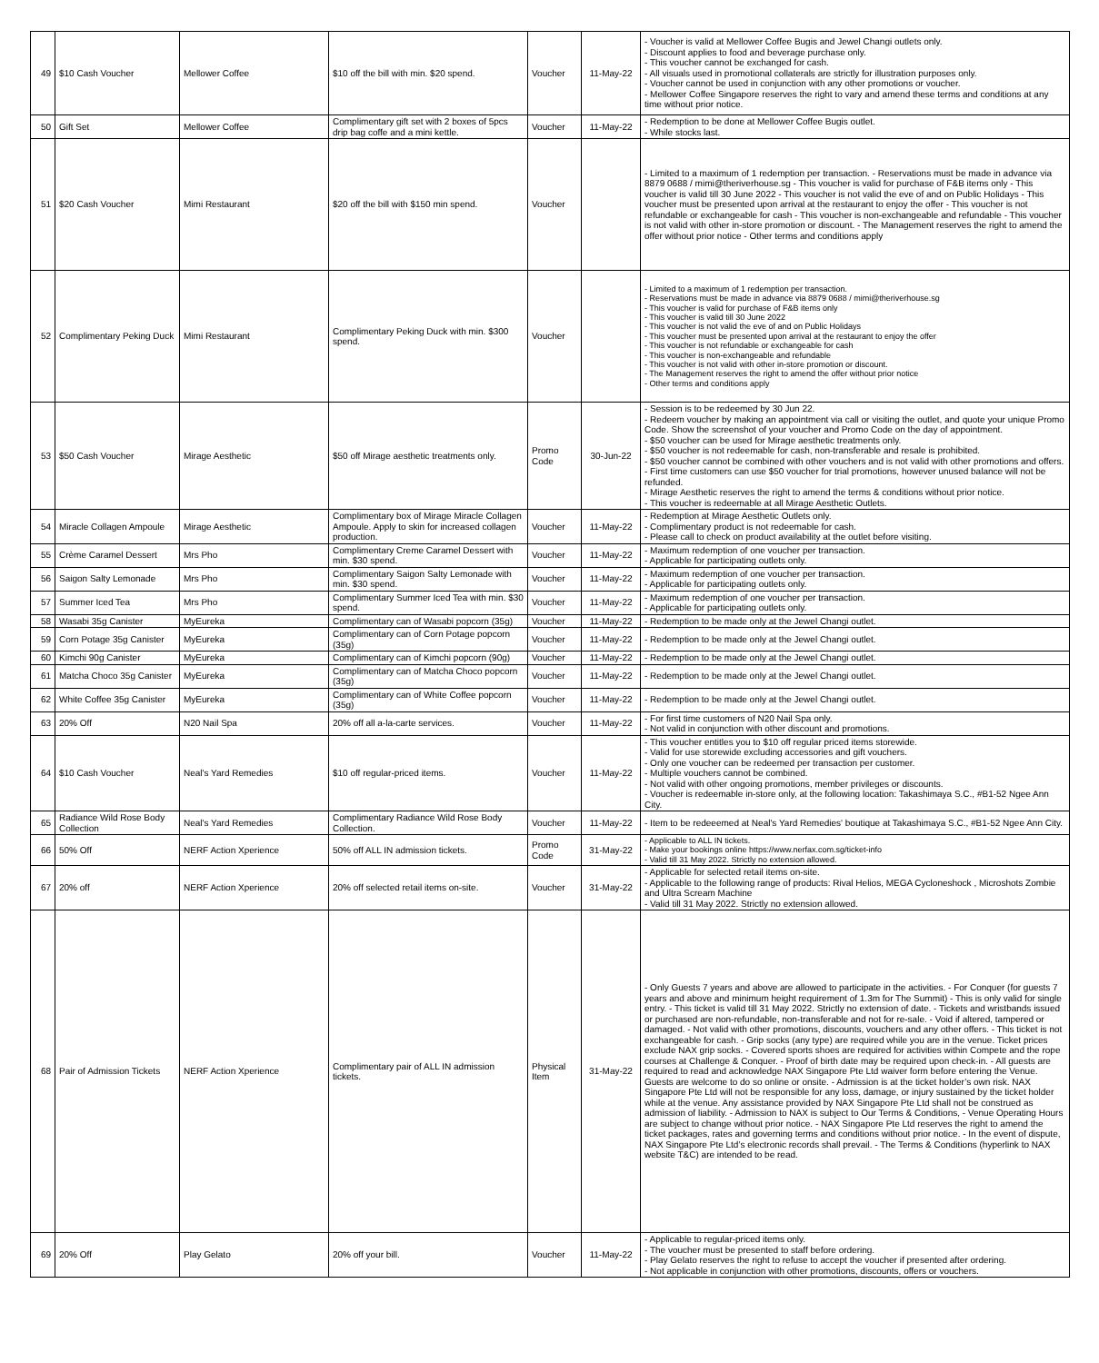| 49 | $10 Cash Voucher | Mellower Coffee | $10 off the bill with min. $20 spend. | Voucher | 11-May-22 | - Voucher is valid at Mellower Coffee Bugis and Jewel Changi outlets only. - Discount applies to food and beverage purchase only. - This voucher cannot be exchanged for cash. - All visuals used in promotional collaterals are strictly for illustration purposes only. - Voucher cannot be used in conjunction with any other promotions or voucher. - Mellower Coffee Singapore reserves the right to vary and amend these terms and conditions at any time without prior notice. |
| 50 | Gift Set | Mellower Coffee | Complimentary gift set with 2 boxes of 5pcs drip bag coffe and a mini kettle. | Voucher | 11-May-22 | - Redemption to be done at Mellower Coffee Bugis outlet. - While stocks last. |
| 51 | $20 Cash Voucher | Mimi Restaurant | $20 off the bill with $150 min spend. | Voucher | | - Limited to a maximum of 1 redemption per transaction. - Reservations must be made in advance via 8879 0688 / mimi@theriverhouse.sg - This voucher is valid for purchase of F&B items only - This voucher is valid till 30 June 2022 - This voucher is not valid the eve of and on Public Holidays - This voucher must be presented upon arrival at the restaurant to enjoy the offer - This voucher is not refundable or exchangeable for cash - This voucher is non-exchangeable and refundable - This voucher is not valid with other in-store promotion or discount. - The Management reserves the right to amend the offer without prior notice - Other terms and conditions apply |
| 52 | Complimentary Peking Duck | Mimi Restaurant | Complimentary Peking Duck with min. $300 spend. | Voucher | | - Limited to a maximum of 1 redemption per transaction. - Reservations must be made in advance via 8879 0688 / mimi@theriverhouse.sg - This voucher is valid for purchase of F&B items only - This voucher is valid till 30 June 2022 - This voucher is not valid the eve of and on Public Holidays - This voucher must be presented upon arrival at the restaurant to enjoy the offer - This voucher is not refundable or exchangeable for cash - This voucher is non-exchangeable and refundable - This voucher is not valid with other in-store promotion or discount. - The Management reserves the right to amend the offer without prior notice - Other terms and conditions apply |
| 53 | $50 Cash Voucher | Mirage Aesthetic | $50 off Mirage aesthetic treatments only. | Promo Code | 30-Jun-22 | - Session is to be redeemed by 30 Jun 22. - Redeem voucher by making an appointment via call or visiting the outlet, and quote your unique Promo Code. Show the screenshot of your voucher and Promo Code on the day of appointment. - $50 voucher can be used for Mirage aesthetic treatments only. - $50 voucher is not redeemable for cash, non-transferable and resale is prohibited. - $50 voucher cannot be combined with other vouchers and is not valid with other promotions and offers. - First time customers can use $50 voucher for trial promotions, however unused balance will not be refunded. - Mirage Aesthetic reserves the right to amend the terms & conditions without prior notice. - This voucher is redeemable at all Mirage Aesthetic Outlets. |
| 54 | Miracle Collagen Ampoule | Mirage Aesthetic | Complimentary box of Mirage Miracle Collagen Ampoule. Apply to skin for increased collagen production. | Voucher | 11-May-22 | - Redemption at Mirage Aesthetic Outlets only. - Complimentary product is not redeemable for cash. - Please call to check on product availability at the outlet before visiting. |
| 55 | Crème Caramel Dessert | Mrs Pho | Complimentary Creme Caramel Dessert with min. $30 spend. | Voucher | 11-May-22 | - Maximum redemption of one voucher per transaction. - Applicable for participating outlets only. |
| 56 | Saigon Salty Lemonade | Mrs Pho | Complimentary Saigon Salty Lemonade with min. $30 spend. | Voucher | 11-May-22 | - Maximum redemption of one voucher per transaction. - Applicable for participating outlets only. |
| 57 | Summer Iced Tea | Mrs Pho | Complimentary Summer Iced Tea with min. $30 spend. | Voucher | 11-May-22 | - Maximum redemption of one voucher per transaction. - Applicable for participating outlets only. |
| 58 | Wasabi 35g Canister | MyEureka | Complimentary can of Wasabi popcorn (35g) | Voucher | 11-May-22 | - Redemption to be made only at the Jewel Changi outlet. |
| 59 | Corn Potage 35g Canister | MyEureka | Complimentary can of Corn Potage popcorn (35g) | Voucher | 11-May-22 | - Redemption to be made only at the Jewel Changi outlet. |
| 60 | Kimchi 90g Canister | MyEureka | Complimentary can of Kimchi popcorn (90g) | Voucher | 11-May-22 | - Redemption to be made only at the Jewel Changi outlet. |
| 61 | Matcha Choco 35g Canister | MyEureka | Complimentary can of Matcha Choco popcorn (35g) | Voucher | 11-May-22 | - Redemption to be made only at the Jewel Changi outlet. |
| 62 | White Coffee 35g Canister | MyEureka | Complimentary can of White Coffee popcorn (35g) | Voucher | 11-May-22 | - Redemption to be made only at the Jewel Changi outlet. |
| 63 | 20% Off | N20 Nail Spa | 20% off all a-la-carte services. | Voucher | 11-May-22 | - For first time customers of N20 Nail Spa only. - Not valid in conjunction with other discount and promotions. |
| 64 | $10 Cash Voucher | Neal's Yard Remedies | $10 off regular-priced items. | Voucher | 11-May-22 | - This voucher entitles you to $10 off regular priced items storewide. - Valid for use storewide excluding accessories and gift vouchers. - Only one voucher can be redeemed per transaction per customer. - Multiple vouchers cannot be combined. - Not valid with other ongoing promotions, member privileges or discounts. - Voucher is redeemable in-store only, at the following location: Takashimaya S.C., #B1-52 Ngee Ann City. |
| 65 | Radiance Wild Rose Body Collection | Neal's Yard Remedies | Complimentary Radiance Wild Rose Body Collection. | Voucher | 11-May-22 | - Item to be redeeemed at Neal's Yard Remedies' boutique at Takashimaya S.C., #B1-52 Ngee Ann City. |
| 66 | 50% Off | NERF Action Xperience | 50% off ALL IN admission tickets. | Promo Code | 31-May-22 | - Applicable to ALL IN tickets. - Make your bookings online https://www.nerfax.com.sg/ticket-info - Valid till 31 May 2022. Strictly no extension allowed. |
| 67 | 20% off | NERF Action Xperience | 20% off selected retail items on-site. | Voucher | 31-May-22 | - Applicable for selected retail items on-site. - Applicable to the following range of products: Rival Helios, MEGA Cycloneshock , Microshots Zombie and Ultra Scream Machine - Valid till 31 May 2022. Strictly no extension allowed. |
| 68 | Pair of Admission Tickets | NERF Action Xperience | Complimentary pair of ALL IN admission tickets. | Physical Item | 31-May-22 | - Only Guests 7 years and above are allowed to participate in the activities. - For Conquer (for guests 7 years and above and minimum height requirement of 1.3m for The Summit) - This is only valid for single entry. - This ticket is valid till 31 May 2022. Strictly no extension of date. - Tickets and wristbands issued or purchased are non-refundable, non-transferable and not for re-sale. - Void if altered, tampered or damaged. - Not valid with other promotions, discounts, vouchers and any other offers. - This ticket is not exchangeable for cash. - Grip socks (any type) are required while you are in the venue. Ticket prices exclude NAX grip socks. - Covered sports shoes are required for activities within Compete and the rope courses at Challenge & Conquer. - Proof of birth date may be required upon check-in. - All guests are required to read and acknowledge NAX Singapore Pte Ltd waiver form before entering the Venue. Guests are welcome to do so online or onsite. - Admission is at the ticket holder’s own risk. NAX Singapore Pte Ltd will not be responsible for any loss, damage, or injury sustained by the ticket holder while at the venue. Any assistance provided by NAX Singapore Pte Ltd shall not be construed as admission of liability. - Admission to NAX is subject to Our Terms & Conditions, - Venue Operating Hours are subject to change without prior notice. - NAX Singapore Pte Ltd reserves the right to amend the ticket packages, rates and governing terms and conditions without prior notice. - In the event of dispute, NAX Singapore Pte Ltd’s electronic records shall prevail. - The Terms & Conditions (hyperlink to NAX website T&C) are intended to be read. |
| 69 | 20% Off | Play Gelato | 20% off your bill. | Voucher | 11-May-22 | - Applicable to regular-priced items only. - The voucher must be presented to staff before ordering. - Play Gelato reserves the right to refuse to accept the voucher if presented after ordering. - Not applicable in conjunction with other promotions, discounts, offers or vouchers. |